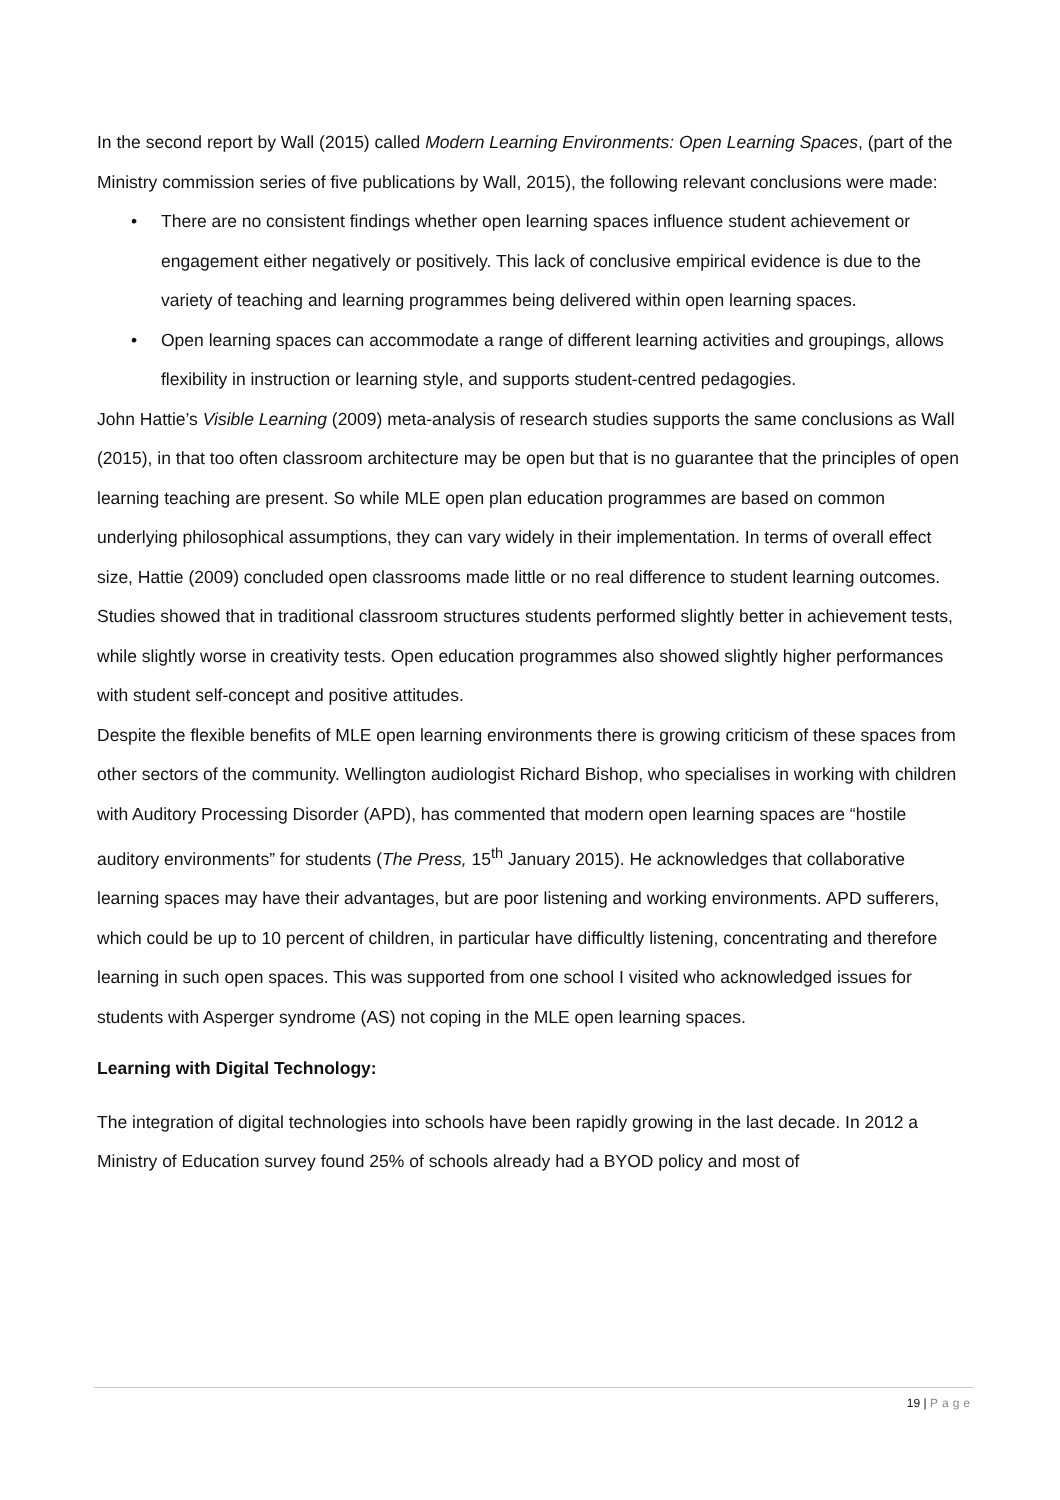In the second report by Wall (2015) called Modern Learning Environments: Open Learning Spaces, (part of the Ministry commission series of five publications by Wall, 2015), the following relevant conclusions were made:
• There are no consistent findings whether open learning spaces influence student achievement or engagement either negatively or positively. This lack of conclusive empirical evidence is due to the variety of teaching and learning programmes being delivered within open learning spaces.
• Open learning spaces can accommodate a range of different learning activities and groupings, allows flexibility in instruction or learning style, and supports student-centred pedagogies.
John Hattie’s Visible Learning (2009) meta-analysis of research studies supports the same conclusions as Wall (2015), in that too often classroom architecture may be open but that is no guarantee that the principles of open learning teaching are present. So while MLE open plan education programmes are based on common underlying philosophical assumptions, they can vary widely in their implementation. In terms of overall effect size, Hattie (2009) concluded open classrooms made little or no real difference to student learning outcomes. Studies showed that in traditional classroom structures students performed slightly better in achievement tests, while slightly worse in creativity tests. Open education programmes also showed slightly higher performances with student self-concept and positive attitudes.
Despite the flexible benefits of MLE open learning environments there is growing criticism of these spaces from other sectors of the community. Wellington audiologist Richard Bishop, who specialises in working with children with Auditory Processing Disorder (APD), has commented that modern open learning spaces are “hostile auditory environments” for students (The Press, 15<sup>th</sup> January 2015). He acknowledges that collaborative learning spaces may have their advantages, but are poor listening and working environments. APD sufferers, which could be up to 10 percent of children, in particular have difficultly listening, concentrating and therefore learning in such open spaces. This was supported from one school I visited who acknowledged issues for students with Asperger syndrome (AS) not coping in the MLE open learning spaces.
Learning with Digital Technology:
The integration of digital technologies into schools have been rapidly growing in the last decade. In 2012 a Ministry of Education survey found 25% of schools already had a BYOD policy and most of
19 | Page